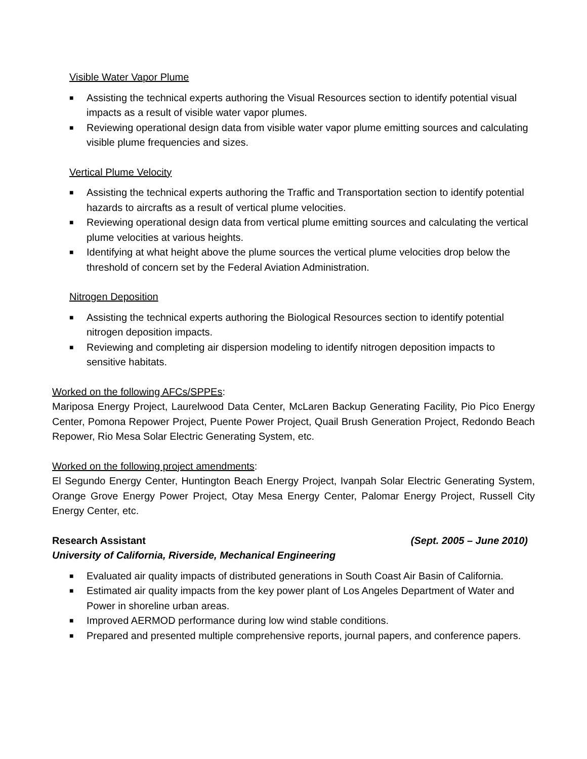Visible Water Vapor Plume
■ Assisting the technical experts authoring the Visual Resources section to identify potential visual impacts as a result of visible water vapor plumes.
■ Reviewing operational design data from visible water vapor plume emitting sources and calculating visible plume frequencies and sizes.
Vertical Plume Velocity
■ Assisting the technical experts authoring the Traffic and Transportation section to identify potential hazards to aircrafts as a result of vertical plume velocities.
■ Reviewing operational design data from vertical plume emitting sources and calculating the vertical plume velocities at various heights.
■ Identifying at what height above the plume sources the vertical plume velocities drop below the threshold of concern set by the Federal Aviation Administration.
Nitrogen Deposition
■ Assisting the technical experts authoring the Biological Resources section to identify potential nitrogen deposition impacts.
■ Reviewing and completing air dispersion modeling to identify nitrogen deposition impacts to sensitive habitats.
Worked on the following AFCs/SPPEs:
Mariposa Energy Project, Laurelwood Data Center, McLaren Backup Generating Facility, Pio Pico Energy Center, Pomona Repower Project, Puente Power Project, Quail Brush Generation Project, Redondo Beach Repower, Rio Mesa Solar Electric Generating System, etc.
Worked on the following project amendments:
El Segundo Energy Center, Huntington Beach Energy Project, Ivanpah Solar Electric Generating System, Orange Grove Energy Power Project, Otay Mesa Energy Center, Palomar Energy Project, Russell City Energy Center, etc.
Research Assistant (Sept. 2005 – June 2010)
University of California, Riverside, Mechanical Engineering
■ Evaluated air quality impacts of distributed generations in South Coast Air Basin of California.
■ Estimated air quality impacts from the key power plant of Los Angeles Department of Water and Power in shoreline urban areas.
■ Improved AERMOD performance during low wind stable conditions.
■ Prepared and presented multiple comprehensive reports, journal papers, and conference papers.